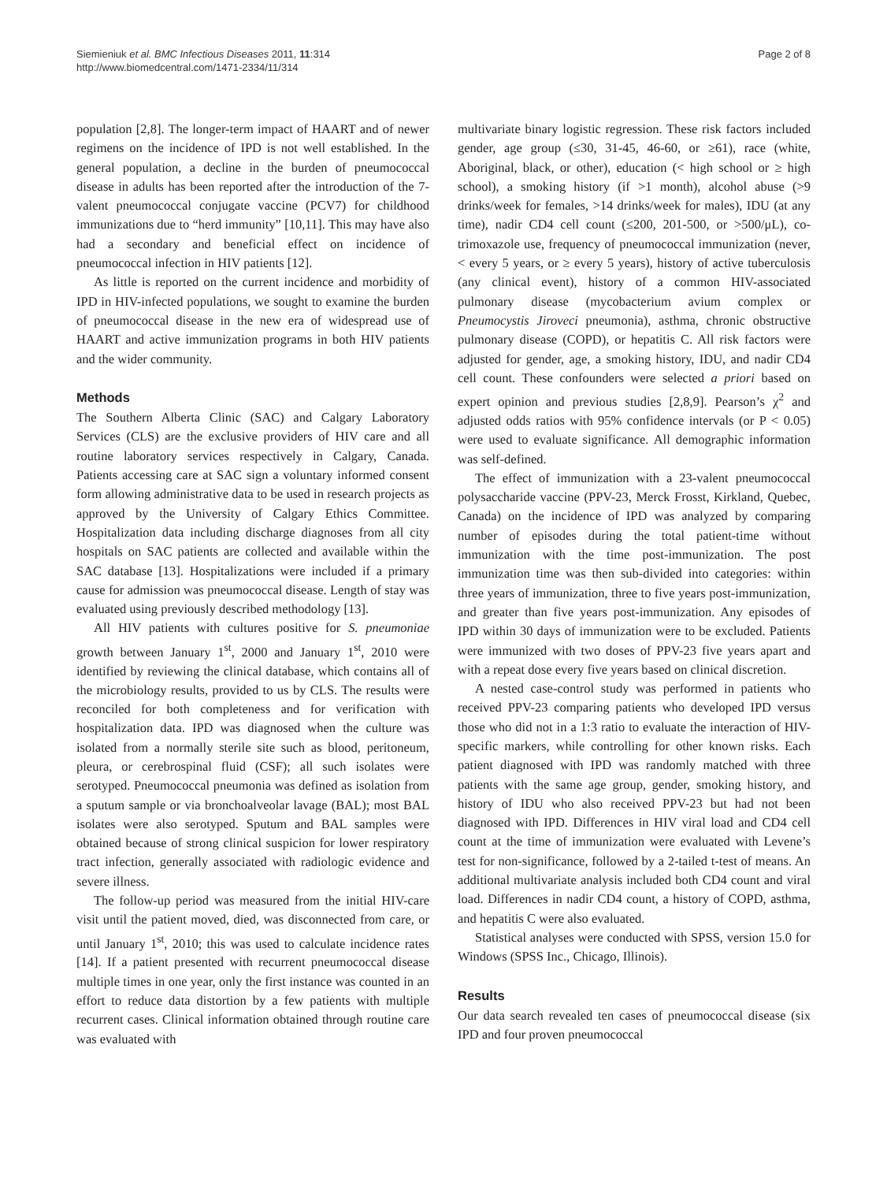Siemieniuk et al. BMC Infectious Diseases 2011, 11:314
http://www.biomedcentral.com/1471-2334/11/314
Page 2 of 8
population [2,8]. The longer-term impact of HAART and of newer regimens on the incidence of IPD is not well established. In the general population, a decline in the burden of pneumococcal disease in adults has been reported after the introduction of the 7-valent pneumococcal conjugate vaccine (PCV7) for childhood immunizations due to “herd immunity” [10,11]. This may have also had a secondary and beneficial effect on incidence of pneumococcal infection in HIV patients [12].
As little is reported on the current incidence and morbidity of IPD in HIV-infected populations, we sought to examine the burden of pneumococcal disease in the new era of widespread use of HAART and active immunization programs in both HIV patients and the wider community.
Methods
The Southern Alberta Clinic (SAC) and Calgary Laboratory Services (CLS) are the exclusive providers of HIV care and all routine laboratory services respectively in Calgary, Canada. Patients accessing care at SAC sign a voluntary informed consent form allowing administrative data to be used in research projects as approved by the University of Calgary Ethics Committee. Hospitalization data including discharge diagnoses from all city hospitals on SAC patients are collected and available within the SAC database [13]. Hospitalizations were included if a primary cause for admission was pneumococcal disease. Length of stay was evaluated using previously described methodology [13].
All HIV patients with cultures positive for S. pneumoniae growth between January 1<sup>st</sup>, 2000 and January 1<sup>st</sup>, 2010 were identified by reviewing the clinical database, which contains all of the microbiology results, provided to us by CLS. The results were reconciled for both completeness and for verification with hospitalization data. IPD was diagnosed when the culture was isolated from a normally sterile site such as blood, peritoneum, pleura, or cerebrospinal fluid (CSF); all such isolates were serotyped. Pneumococcal pneumonia was defined as isolation from a sputum sample or via bronchoalveolar lavage (BAL); most BAL isolates were also serotyped. Sputum and BAL samples were obtained because of strong clinical suspicion for lower respiratory tract infection, generally associated with radiologic evidence and severe illness.
The follow-up period was measured from the initial HIV-care visit until the patient moved, died, was disconnected from care, or until January 1<sup>st</sup>, 2010; this was used to calculate incidence rates [14]. If a patient presented with recurrent pneumococcal disease multiple times in one year, only the first instance was counted in an effort to reduce data distortion by a few patients with multiple recurrent cases. Clinical information obtained through routine care was evaluated with
multivariate binary logistic regression. These risk factors included gender, age group (≤30, 31-45, 46-60, or ≥61), race (white, Aboriginal, black, or other), education (< high school or ≥ high school), a smoking history (if >1 month), alcohol abuse (>9 drinks/week for females, >14 drinks/week for males), IDU (at any time), nadir CD4 cell count (≤200, 201-500, or >500/μL), co-trimoxazole use, frequency of pneumococcal immunization (never, < every 5 years, or ≥ every 5 years), history of active tuberculosis (any clinical event), history of a common HIV-associated pulmonary disease (mycobacterium avium complex or Pneumocystis Jiroveci pneumonia), asthma, chronic obstructive pulmonary disease (COPD), or hepatitis C. All risk factors were adjusted for gender, age, a smoking history, IDU, and nadir CD4 cell count. These confounders were selected a priori based on expert opinion and previous studies [2,8,9]. Pearson’s χ<sup>2</sup> and adjusted odds ratios with 95% confidence intervals (or P < 0.05) were used to evaluate significance. All demographic information was self-defined.
The effect of immunization with a 23-valent pneumococcal polysaccharide vaccine (PPV-23, Merck Frosst, Kirkland, Quebec, Canada) on the incidence of IPD was analyzed by comparing number of episodes during the total patient-time without immunization with the time post-immunization. The post immunization time was then sub-divided into categories: within three years of immunization, three to five years post-immunization, and greater than five years post-immunization. Any episodes of IPD within 30 days of immunization were to be excluded. Patients were immunized with two doses of PPV-23 five years apart and with a repeat dose every five years based on clinical discretion.
A nested case-control study was performed in patients who received PPV-23 comparing patients who developed IPD versus those who did not in a 1:3 ratio to evaluate the interaction of HIV-specific markers, while controlling for other known risks. Each patient diagnosed with IPD was randomly matched with three patients with the same age group, gender, smoking history, and history of IDU who also received PPV-23 but had not been diagnosed with IPD. Differences in HIV viral load and CD4 cell count at the time of immunization were evaluated with Levene’s test for non-significance, followed by a 2-tailed t-test of means. An additional multivariate analysis included both CD4 count and viral load. Differences in nadir CD4 count, a history of COPD, asthma, and hepatitis C were also evaluated.
Statistical analyses were conducted with SPSS, version 15.0 for Windows (SPSS Inc., Chicago, Illinois).
Results
Our data search revealed ten cases of pneumococcal disease (six IPD and four proven pneumococcal